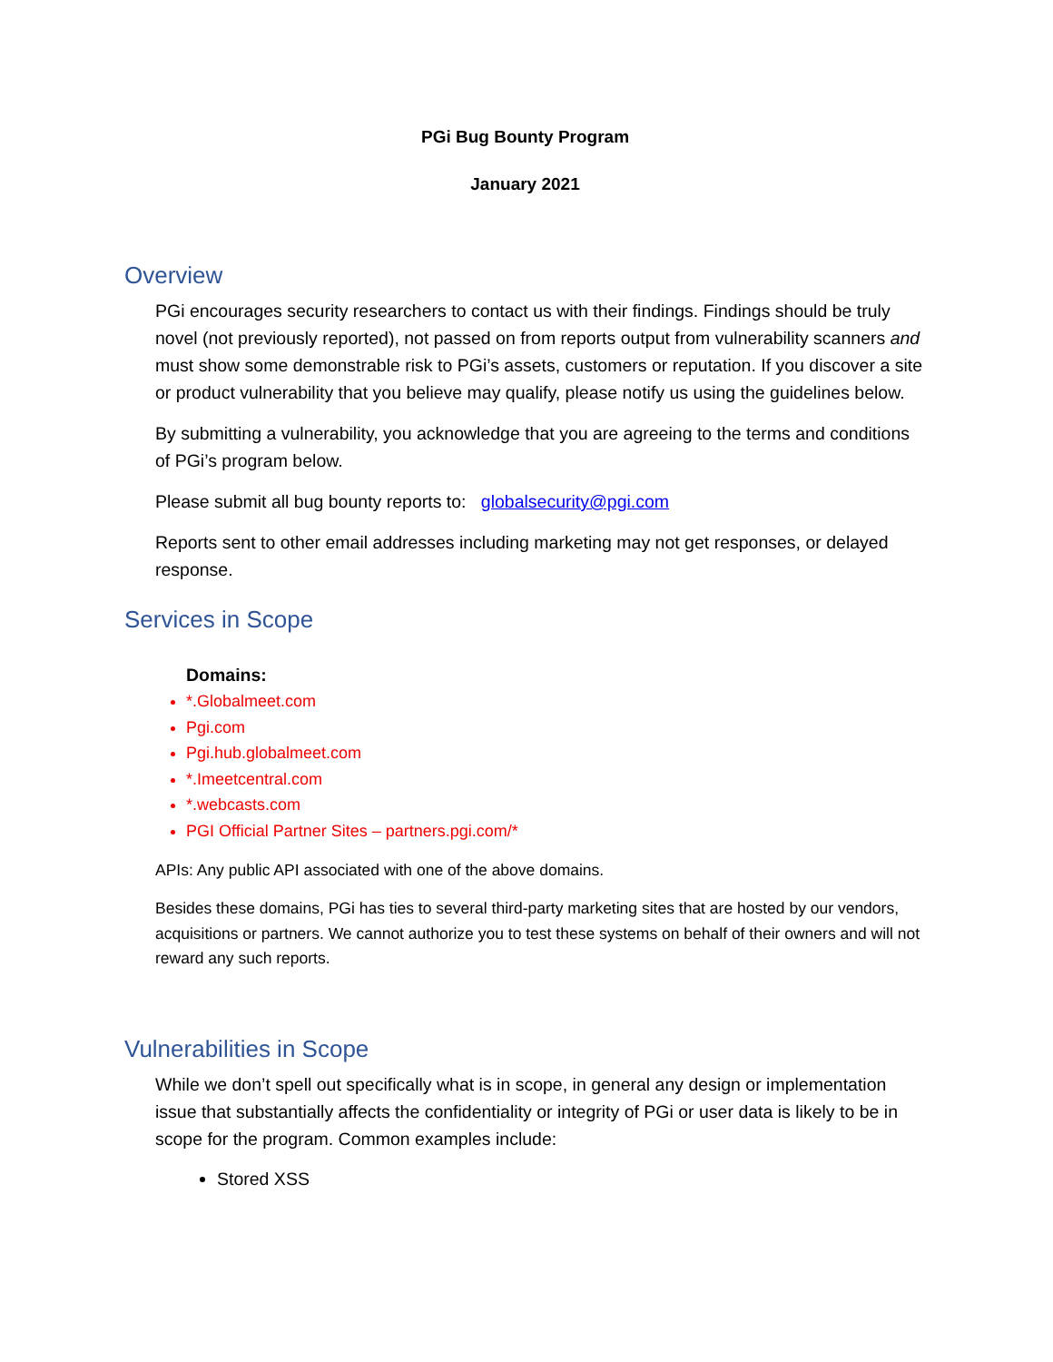PGi Bug Bounty Program
January 2021
Overview
PGi encourages security researchers to contact us with their findings. Findings should be truly novel (not previously reported), not passed on from reports output from vulnerability scanners and must show some demonstrable risk to PGi’s assets, customers or reputation. If you discover a site or product vulnerability that you believe may qualify, please notify us using the guidelines below.
By submitting a vulnerability, you acknowledge that you are agreeing to the terms and conditions of PGi’s program below.
Please submit all bug bounty reports to: globalsecurity@pgi.com
Reports sent to other email addresses including marketing may not get responses, or delayed response.
Services in Scope
Domains:
*.Globalmeet.com
Pgi.com
Pgi.hub.globalmeet.com
*.Imeetcentral.com
*.webcasts.com
PGI Official Partner Sites – partners.pgi.com/*
APIs: Any public API associated with one of the above domains.
Besides these domains, PGi has ties to several third-party marketing sites that are hosted by our vendors, acquisitions or partners. We cannot authorize you to test these systems on behalf of their owners and will not reward any such reports.
Vulnerabilities in Scope
While we don’t spell out specifically what is in scope, in general any design or implementation issue that substantially affects the confidentiality or integrity of PGi or user data is likely to be in scope for the program. Common examples include:
Stored XSS